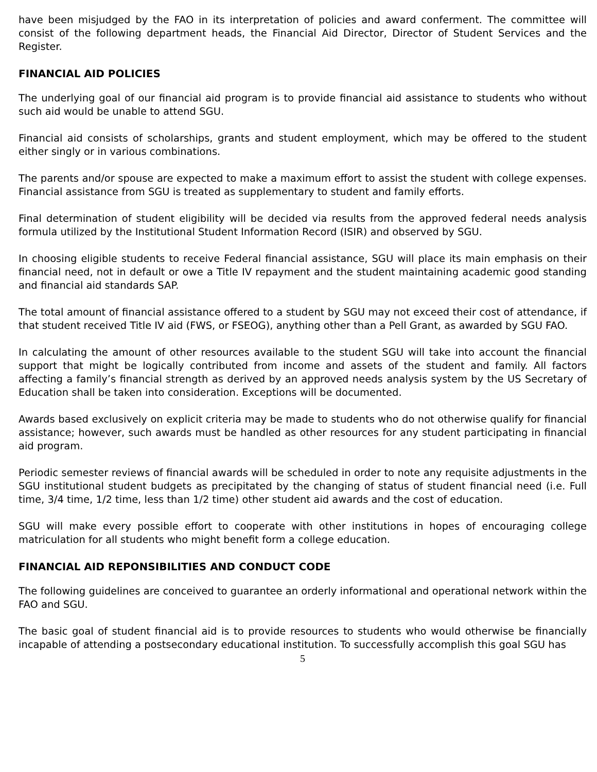have been misjudged by the FAO in its interpretation of policies and award conferment. The committee will consist of the following department heads, the Financial Aid Director, Director of Student Services and the Register.
FINANCIAL AID POLICIES
The underlying goal of our financial aid program is to provide financial aid assistance to students who without such aid would be unable to attend SGU.
Financial aid consists of scholarships, grants and student employment, which may be offered to the student either singly or in various combinations.
The parents and/or spouse are expected to make a maximum effort to assist the student with college expenses. Financial assistance from SGU is treated as supplementary to student and family efforts.
Final determination of student eligibility will be decided via results from the approved federal needs analysis formula utilized by the Institutional Student Information Record (ISIR) and observed by SGU.
In choosing eligible students to receive Federal financial assistance, SGU will place its main emphasis on their financial need, not in default or owe a Title IV repayment and the student maintaining academic good standing and financial aid standards SAP.
The total amount of financial assistance offered to a student by SGU may not exceed their cost of attendance, if that student received Title IV aid (FWS, or FSEOG), anything other than a Pell Grant, as awarded by SGU FAO.
In calculating the amount of other resources available to the student SGU will take into account the financial support that might be logically contributed from income and assets of the student and family. All factors affecting a family’s financial strength as derived by an approved needs analysis system by the US Secretary of Education shall be taken into consideration. Exceptions will be documented.
Awards based exclusively on explicit criteria may be made to students who do not otherwise qualify for financial assistance; however, such awards must be handled as other resources for any student participating in financial aid program.
Periodic semester reviews of financial awards will be scheduled in order to note any requisite adjustments in the SGU institutional student budgets as precipitated by the changing of status of student financial need (i.e. Full time, 3/4 time, 1/2 time, less than 1/2 time) other student aid awards and the cost of education.
SGU will make every possible effort to cooperate with other institutions in hopes of encouraging college matriculation for all students who might benefit form a college education.
FINANCIAL AID REPONSIBILITIES AND CONDUCT CODE
The following guidelines are conceived to guarantee an orderly informational and operational network within the FAO and SGU.
The basic goal of student financial aid is to provide resources to students who would otherwise be financially incapable of attending a postsecondary educational institution. To successfully accomplish this goal SGU has
5